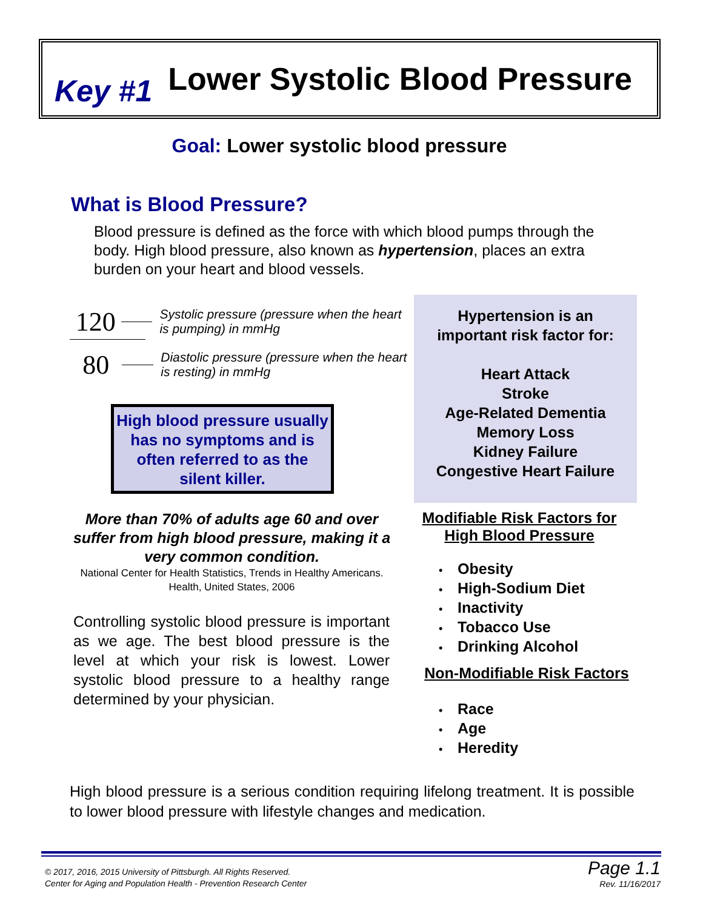Key #1 Lower Systolic Blood Pressure
Goal: Lower systolic blood pressure
What is Blood Pressure?
Blood pressure is defined as the force with which blood pumps through the body. High blood pressure, also known as hypertension, places an extra burden on your heart and blood vessels.
120
Systolic pressure (pressure when the heart is pumping) in mmHg
80
Diastolic pressure (pressure when the heart is resting) in mmHg
High blood pressure usually has no symptoms and is often referred to as the silent killer.
More than 70% of adults age 60 and over suffer from high blood pressure, making it a very common condition.
National Center for Health Statistics, Trends in Healthy Americans. Health, United States, 2006
Controlling systolic blood pressure is important as we age. The best blood pressure is the level at which your risk is lowest. Lower systolic blood pressure to a healthy range determined by your physician.
Hypertension is an
important risk factor for:
Heart Attack
Stroke
Age-Related Dementia
Memory Loss
Kidney Failure
Congestive Heart Failure
Modifiable Risk Factors for High Blood Pressure
Obesity
High-Sodium Diet
Inactivity
Tobacco Use
Drinking Alcohol
Non-Modifiable Risk Factors
Race
Age
Heredity
High blood pressure is a serious condition requiring lifelong treatment. It is possible to lower blood pressure with lifestyle changes and medication.
© 2017, 2016, 2015 University of Pittsburgh. All Rights Reserved.
Center for Aging and Population Health - Prevention Research Center
Page 1.1
Rev. 11/16/2017